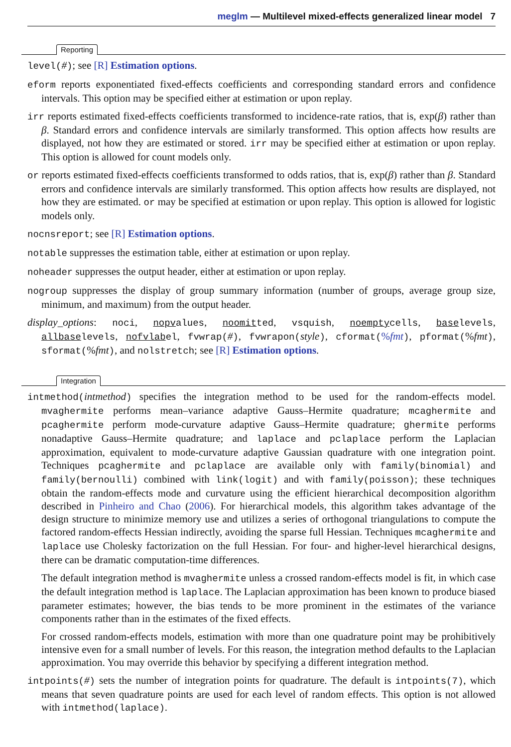meglm — Multilevel mixed-effects generalized linear model 7
Reporting
level(#); see [R] Estimation options.
eform reports exponentiated fixed-effects coefficients and corresponding standard errors and confidence intervals. This option may be specified either at estimation or upon replay.
irr reports estimated fixed-effects coefficients transformed to incidence-rate ratios, that is, exp(β) rather than β. Standard errors and confidence intervals are similarly transformed. This option affects how results are displayed, not how they are estimated or stored. irr may be specified either at estimation or upon replay. This option is allowed for count models only.
or reports estimated fixed-effects coefficients transformed to odds ratios, that is, exp(β) rather than β. Standard errors and confidence intervals are similarly transformed. This option affects how results are displayed, not how they are estimated. or may be specified at estimation or upon replay. This option is allowed for logistic models only.
nocnsreport; see [R] Estimation options.
notable suppresses the estimation table, either at estimation or upon replay.
noheader suppresses the output header, either at estimation or upon replay.
nogroup suppresses the display of group summary information (number of groups, average group size, minimum, and maximum) from the output header.
display_options: noci, nopvalues, noomitted, vsquish, noemptycells, baselevels, allbaselevels, nofvlabel, fvwrap(#), fvwrapon(style), cformat(%fmt), pformat(%fmt), sformat(%fmt), and nolstretch; see [R] Estimation options.
Integration
intmethod(intmethod) specifies the integration method to be used for the random-effects model. mvaghermite performs mean–variance adaptive Gauss–Hermite quadrature; mcaghermite and pcaghermite perform mode-curvature adaptive Gauss–Hermite quadrature; ghermite performs nonadaptive Gauss–Hermite quadrature; and laplace and pclaplace perform the Laplacian approximation, equivalent to mode-curvature adaptive Gaussian quadrature with one integration point. Techniques pcaghermite and pclaplace are available only with family(binomial) and family(bernoulli) combined with link(logit) and with family(poisson); these techniques obtain the random-effects mode and curvature using the efficient hierarchical decomposition algorithm described in Pinheiro and Chao (2006). For hierarchical models, this algorithm takes advantage of the design structure to minimize memory use and utilizes a series of orthogonal triangulations to compute the factored random-effects Hessian indirectly, avoiding the sparse full Hessian. Techniques mcaghermite and laplace use Cholesky factorization on the full Hessian. For four- and higher-level hierarchical designs, there can be dramatic computation-time differences.
The default integration method is mvaghermite unless a crossed random-effects model is fit, in which case the default integration method is laplace. The Laplacian approximation has been known to produce biased parameter estimates; however, the bias tends to be more prominent in the estimates of the variance components rather than in the estimates of the fixed effects.
For crossed random-effects models, estimation with more than one quadrature point may be prohibitively intensive even for a small number of levels. For this reason, the integration method defaults to the Laplacian approximation. You may override this behavior by specifying a different integration method.
intpoints(#) sets the number of integration points for quadrature. The default is intpoints(7), which means that seven quadrature points are used for each level of random effects. This option is not allowed with intmethod(laplace).